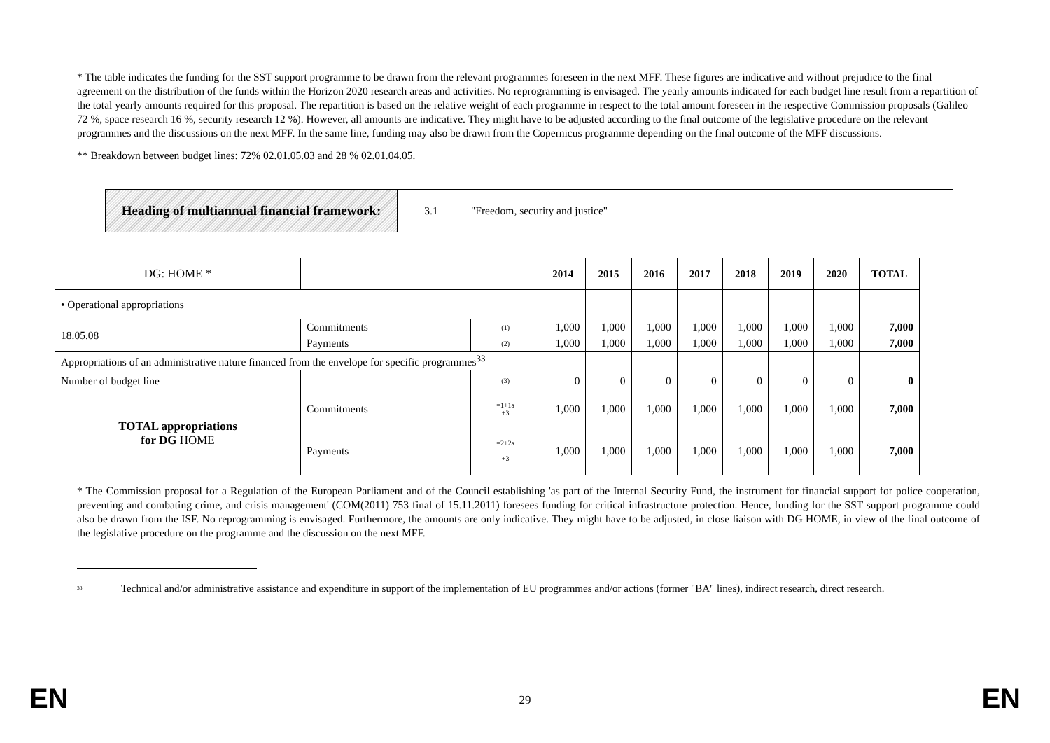* The table indicates the funding for the SST support programme to be drawn from the relevant programmes foreseen in the next MFF. These figures are indicative and without prejudice to the final agreement on the distribution of the funds within the Horizon 2020 research areas and activities. No reprogramming is envisaged. The yearly amounts indicated for each budget line result from a repartition of the total yearly amounts required for this proposal. The repartition is based on the relative weight of each programme in respect to the total amount foreseen in the respective Commission proposals (Galileo 72 %, space research 16 %, security research 12 %). However, all amounts are indicative. They might have to be adjusted according to the final outcome of the legislative procedure on the relevant programmes and the discussions on the next MFF. In the same line, funding may also be drawn from the Copernicus programme depending on the final outcome of the MFF discussions.
** Breakdown between budget lines: 72% 02.01.05.03 and 28 % 02.01.04.05.
| Heading of multiannual financial framework: | 3.1 | "Freedom, security and justice" |
| DG: HOME * | | | 2014 | 2015 | 2016 | 2017 | 2018 | 2019 | 2020 | TOTAL |
| • Operational appropriations | | | | | | | | | | |
| 18.05.08 | Commitments | (1) | 1,000 | 1,000 | 1,000 | 1,000 | 1,000 | 1,000 | 1,000 | 7,000 |
| | Payments | (2) | 1,000 | 1,000 | 1,000 | 1,000 | 1,000 | 1,000 | 1,000 | 7,000 |
| Appropriations of an administrative nature financed from the envelope for specific programmes<sup>33</sup> | | | | | | | | | | |
| Number of budget line | | (3) | 0 | 0 | 0 | 0 | 0 | 0 | 0 | 0 |
| TOTAL appropriations for DG HOME | Commitments | =1+1a +3 | 1,000 | 1,000 | 1,000 | 1,000 | 1,000 | 1,000 | 1,000 | 7,000 |
| | Payments | =2+2a +3 | 1,000 | 1,000 | 1,000 | 1,000 | 1,000 | 1,000 | 1,000 | 7,000 |
* The Commission proposal for a Regulation of the European Parliament and of the Council establishing 'as part of the Internal Security Fund, the instrument for financial support for police cooperation, preventing and combating crime, and crisis management' (COM(2011) 753 final of 15.11.2011) foresees funding for critical infrastructure protection. Hence, funding for the SST support programme could also be drawn from the ISF. No reprogramming is envisaged. Furthermore, the amounts are only indicative. They might have to be adjusted, in close liaison with DG HOME, in view of the final outcome of the legislative procedure on the programme and the discussion on the next MFF.
<sup>33</sup> Technical and/or administrative assistance and expenditure in support of the implementation of EU programmes and/or actions (former "BA" lines), indirect research, direct research.
EN
29
EN